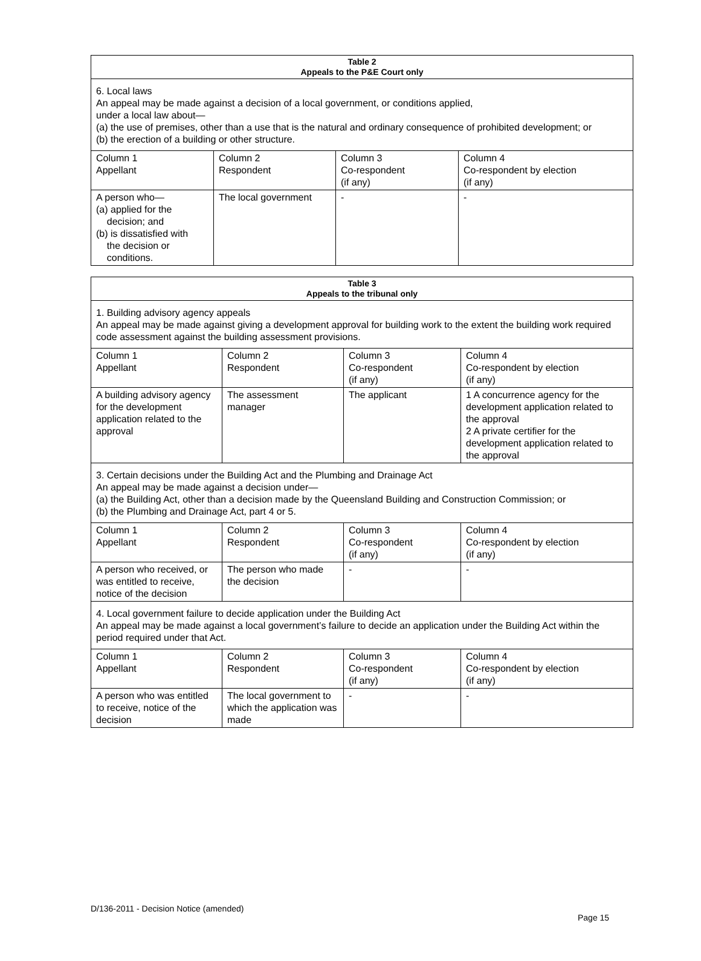| Table 2 Appeals to the P&E Court only | | | |
| --- | --- | --- | --- |
| 6. Local laws An appeal may be made against a decision of a local government, or conditions applied, under a local law about— (a) the use of premises, other than a use that is the natural and ordinary consequence of prohibited development; or (b) the erection of a building or other structure. | | | |
| Column 1 Appellant | Column 2 Respondent | Column 3 Co-respondent (if any) | Column 4 Co-respondent by election (if any) |
| A person who— (a) applied for the decision; and (b) is dissatisfied with the decision or conditions. | The local government | - | - |
| Table 3 Appeals to the tribunal only | | | |
| --- | --- | --- | --- |
| 1. Building advisory agency appeals An appeal may be made against giving a development approval for building work to the extent the building work required code assessment against the building assessment provisions. | | | |
| Column 1 Appellant | Column 2 Respondent | Column 3 Co-respondent (if any) | Column 4 Co-respondent by election (if any) |
| A building advisory agency for the development application related to the approval | The assessment manager | The applicant | 1 A concurrence agency for the development application related to the approval 2 A private certifier for the development application related to the approval |
| 3. Certain decisions under the Building Act and the Plumbing and Drainage Act An appeal may be made against a decision under— (a) the Building Act, other than a decision made by the Queensland Building and Construction Commission; or (b) the Plumbing and Drainage Act, part 4 or 5. | | | |
| Column 1 Appellant | Column 2 Respondent | Column 3 Co-respondent (if any) | Column 4 Co-respondent by election (if any) |
| A person who received, or was entitled to receive, notice of the decision | The person who made the decision | - | - |
| 4. Local government failure to decide application under the Building Act An appeal may be made against a local government’s failure to decide an application under the Building Act within the period required under that Act. | | | |
| Column 1 Appellant | Column 2 Respondent | Column 3 Co-respondent (if any) | Column 4 Co-respondent by election (if any) |
| A person who was entitled to receive, notice of the decision | The local government to which the application was made | - | - |
D/136-2011 - Decision Notice (amended)
Page 15